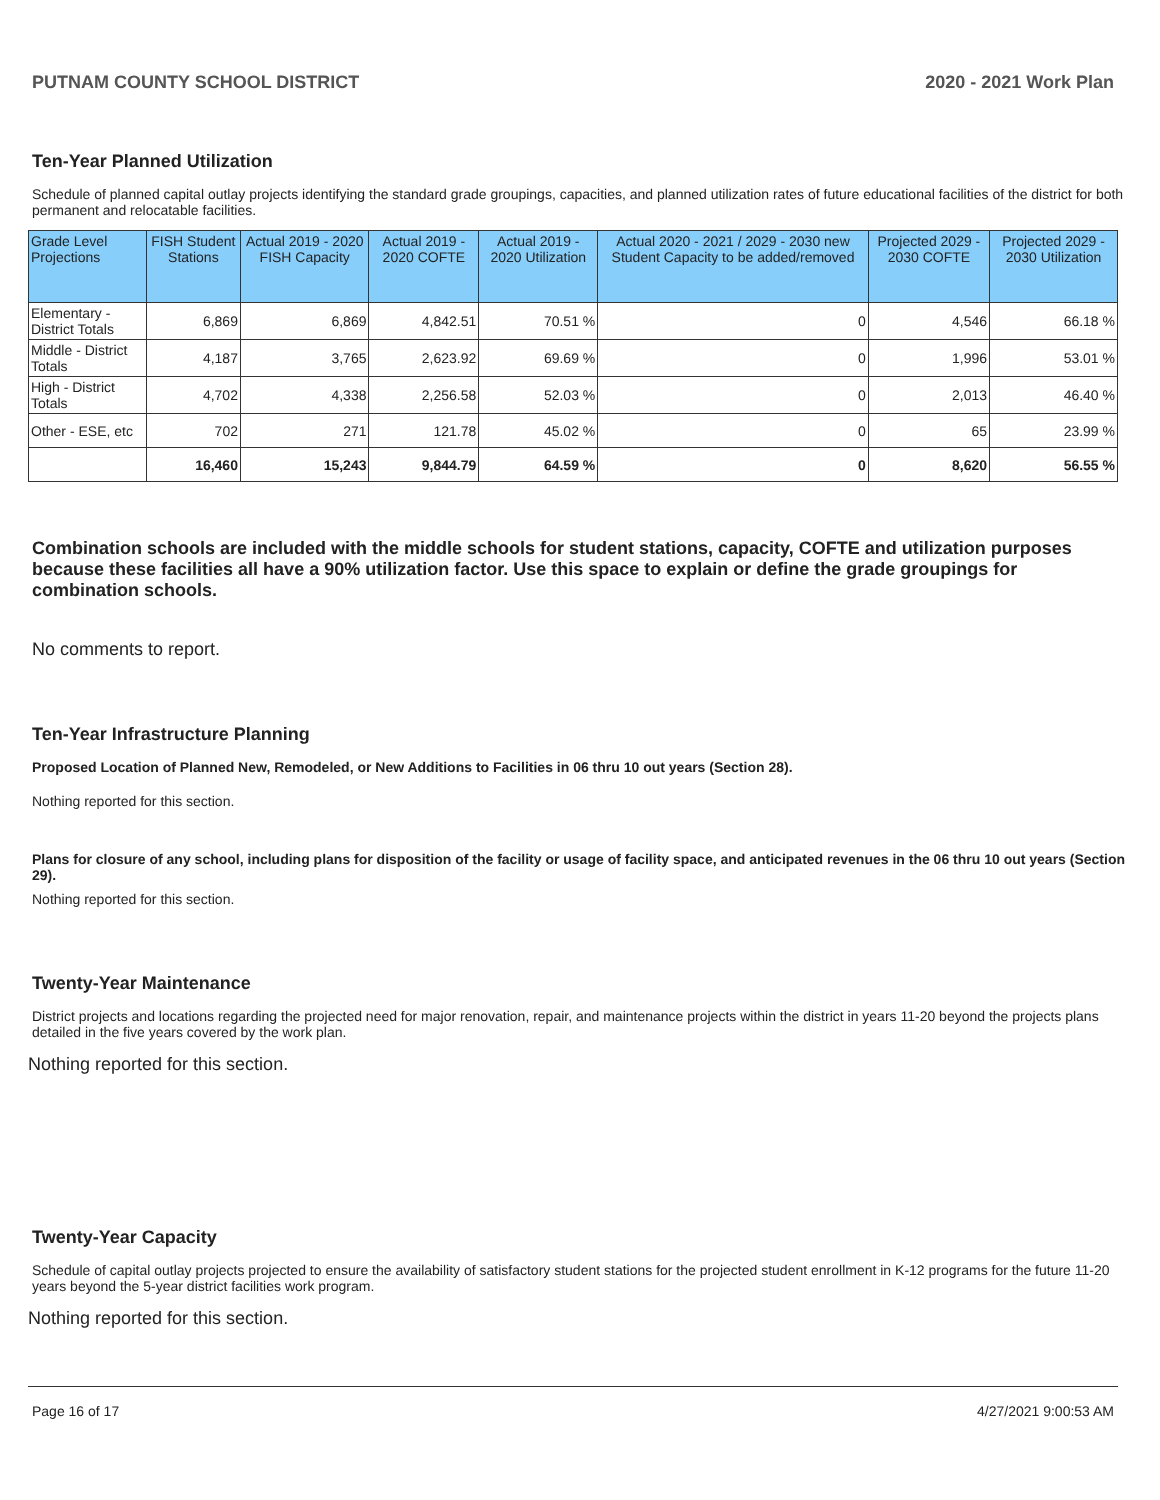PUTNAM COUNTY SCHOOL DISTRICT 2020 - 2021 Work Plan
Ten-Year Planned Utilization
Schedule of planned capital outlay projects identifying the standard grade groupings, capacities, and planned utilization rates of future educational facilities of the district for both permanent and relocatable facilities.
| Grade Level Projections | FISH Student Stations | Actual 2019 - 2020 FISH Capacity | Actual 2019 - 2020 COFTE | Actual 2019 - 2020 Utilization | Actual 2020 - 2021 / 2029 - 2030 new Student Capacity to be added/removed | Projected 2029 - 2030 COFTE | Projected 2029 - 2030 Utilization |
| --- | --- | --- | --- | --- | --- | --- | --- |
| Elementary - District Totals | 6,869 | 6,869 | 4,842.51 | 70.51 % | 0 | 4,546 | 66.18 % |
| Middle - District Totals | 4,187 | 3,765 | 2,623.92 | 69.69 % | 0 | 1,996 | 53.01 % |
| High - District Totals | 4,702 | 4,338 | 2,256.58 | 52.03 % | 0 | 2,013 | 46.40 % |
| Other - ESE, etc | 702 | 271 | 121.78 | 45.02 % | 0 | 65 | 23.99 % |
| | 16,460 | 15,243 | 9,844.79 | 64.59 % | 0 | 8,620 | 56.55 % |
Combination schools are included with the middle schools for student stations, capacity, COFTE and utilization purposes because these facilities all have a 90% utilization factor. Use this space to explain or define the grade groupings for combination schools.
No comments to report.
Ten-Year Infrastructure Planning
Proposed Location of Planned New, Remodeled, or New Additions to Facilities in 06 thru 10 out years (Section 28).
Nothing reported for this section.
Plans for closure of any school, including plans for disposition of the facility or usage of facility space, and anticipated revenues in the 06 thru 10 out years (Section 29).
Nothing reported for this section.
Twenty-Year Maintenance
District projects and locations regarding the projected need for major renovation, repair, and maintenance projects within the district in years 11-20 beyond the projects plans detailed in the five years covered by the work plan.
Nothing reported for this section.
Twenty-Year Capacity
Schedule of capital outlay projects projected to ensure the availability of satisfactory student stations for the projected student enrollment in K-12 programs for the future 11-20 years beyond the 5-year district facilities work program.
Nothing reported for this section.
Page 16 of 17 4/27/2021 9:00:53 AM